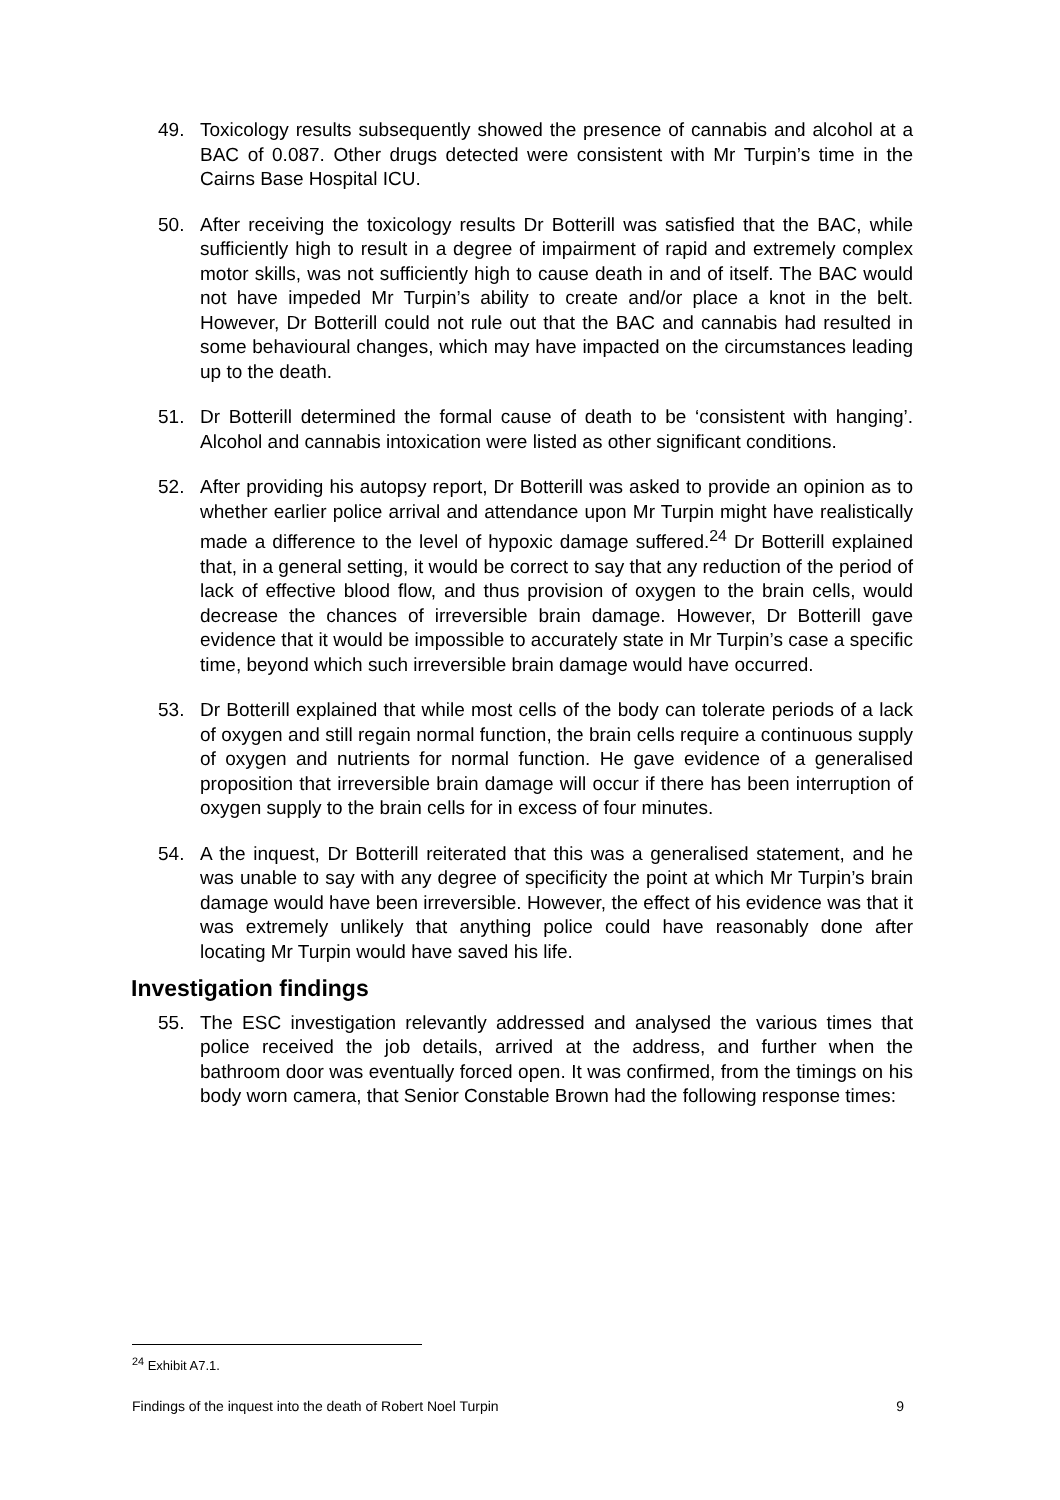49. Toxicology results subsequently showed the presence of cannabis and alcohol at a BAC of 0.087. Other drugs detected were consistent with Mr Turpin’s time in the Cairns Base Hospital ICU.
50. After receiving the toxicology results Dr Botterill was satisfied that the BAC, while sufficiently high to result in a degree of impairment of rapid and extremely complex motor skills, was not sufficiently high to cause death in and of itself. The BAC would not have impeded Mr Turpin’s ability to create and/or place a knot in the belt. However, Dr Botterill could not rule out that the BAC and cannabis had resulted in some behavioural changes, which may have impacted on the circumstances leading up to the death.
51. Dr Botterill determined the formal cause of death to be ‘consistent with hanging’. Alcohol and cannabis intoxication were listed as other significant conditions.
52. After providing his autopsy report, Dr Botterill was asked to provide an opinion as to whether earlier police arrival and attendance upon Mr Turpin might have realistically made a difference to the level of hypoxic damage suffered.<sup>24</sup> Dr Botterill explained that, in a general setting, it would be correct to say that any reduction of the period of lack of effective blood flow, and thus provision of oxygen to the brain cells, would decrease the chances of irreversible brain damage. However, Dr Botterill gave evidence that it would be impossible to accurately state in Mr Turpin’s case a specific time, beyond which such irreversible brain damage would have occurred.
53. Dr Botterill explained that while most cells of the body can tolerate periods of a lack of oxygen and still regain normal function, the brain cells require a continuous supply of oxygen and nutrients for normal function. He gave evidence of a generalised proposition that irreversible brain damage will occur if there has been interruption of oxygen supply to the brain cells for in excess of four minutes.
54. A the inquest, Dr Botterill reiterated that this was a generalised statement, and he was unable to say with any degree of specificity the point at which Mr Turpin’s brain damage would have been irreversible. However, the effect of his evidence was that it was extremely unlikely that anything police could have reasonably done after locating Mr Turpin would have saved his life.
Investigation findings
55. The ESC investigation relevantly addressed and analysed the various times that police received the job details, arrived at the address, and further when the bathroom door was eventually forced open. It was confirmed, from the timings on his body worn camera, that Senior Constable Brown had the following response times:
<sup>24</sup> Exhibit A7.1.
Findings of the inquest into the death of Robert Noel Turpin 9